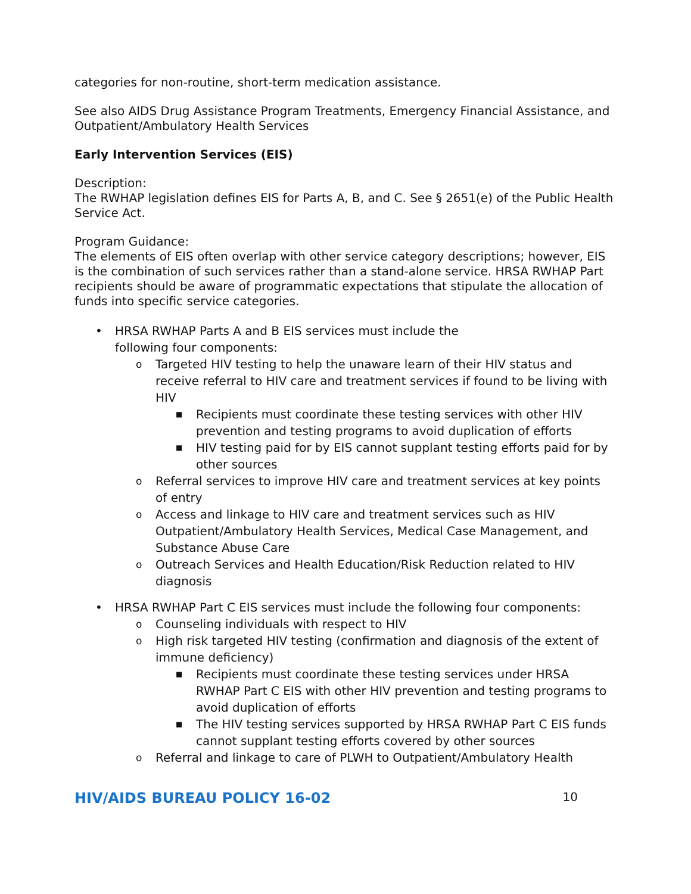categories for non-routine, short-term medication assistance.
See also AIDS Drug Assistance Program Treatments, Emergency Financial Assistance, and Outpatient/Ambulatory Health Services
Early Intervention Services (EIS)
Description:
The RWHAP legislation defines EIS for Parts A, B, and C. See § 2651(e) of the Public Health Service Act.
Program Guidance:
The elements of EIS often overlap with other service category descriptions; however, EIS is the combination of such services rather than a stand-alone service. HRSA RWHAP Part recipients should be aware of programmatic expectations that stipulate the allocation of funds into specific service categories.
• HRSA RWHAP Parts A and B EIS services must include the
following four components:
o Targeted HIV testing to help the unaware learn of their HIV status and receive referral to HIV care and treatment services if found to be living with HIV
■ Recipients must coordinate these testing services with other HIV prevention and testing programs to avoid duplication of efforts
■ HIV testing paid for by EIS cannot supplant testing efforts paid for by other sources
o Referral services to improve HIV care and treatment services at key points of entry
o Access and linkage to HIV care and treatment services such as HIV Outpatient/Ambulatory Health Services, Medical Case Management, and Substance Abuse Care
o Outreach Services and Health Education/Risk Reduction related to HIV diagnosis
• HRSA RWHAP Part C EIS services must include the following four components:
o Counseling individuals with respect to HIV
o High risk targeted HIV testing (confirmation and diagnosis of the extent of immune deficiency)
■ Recipients must coordinate these testing services under HRSA RWHAP Part C EIS with other HIV prevention and testing programs to avoid duplication of efforts
■ The HIV testing services supported by HRSA RWHAP Part C EIS funds cannot supplant testing efforts covered by other sources
o Referral and linkage to care of PLWH to Outpatient/Ambulatory Health
HIV/AIDS BUREAU POLICY 16-02 10